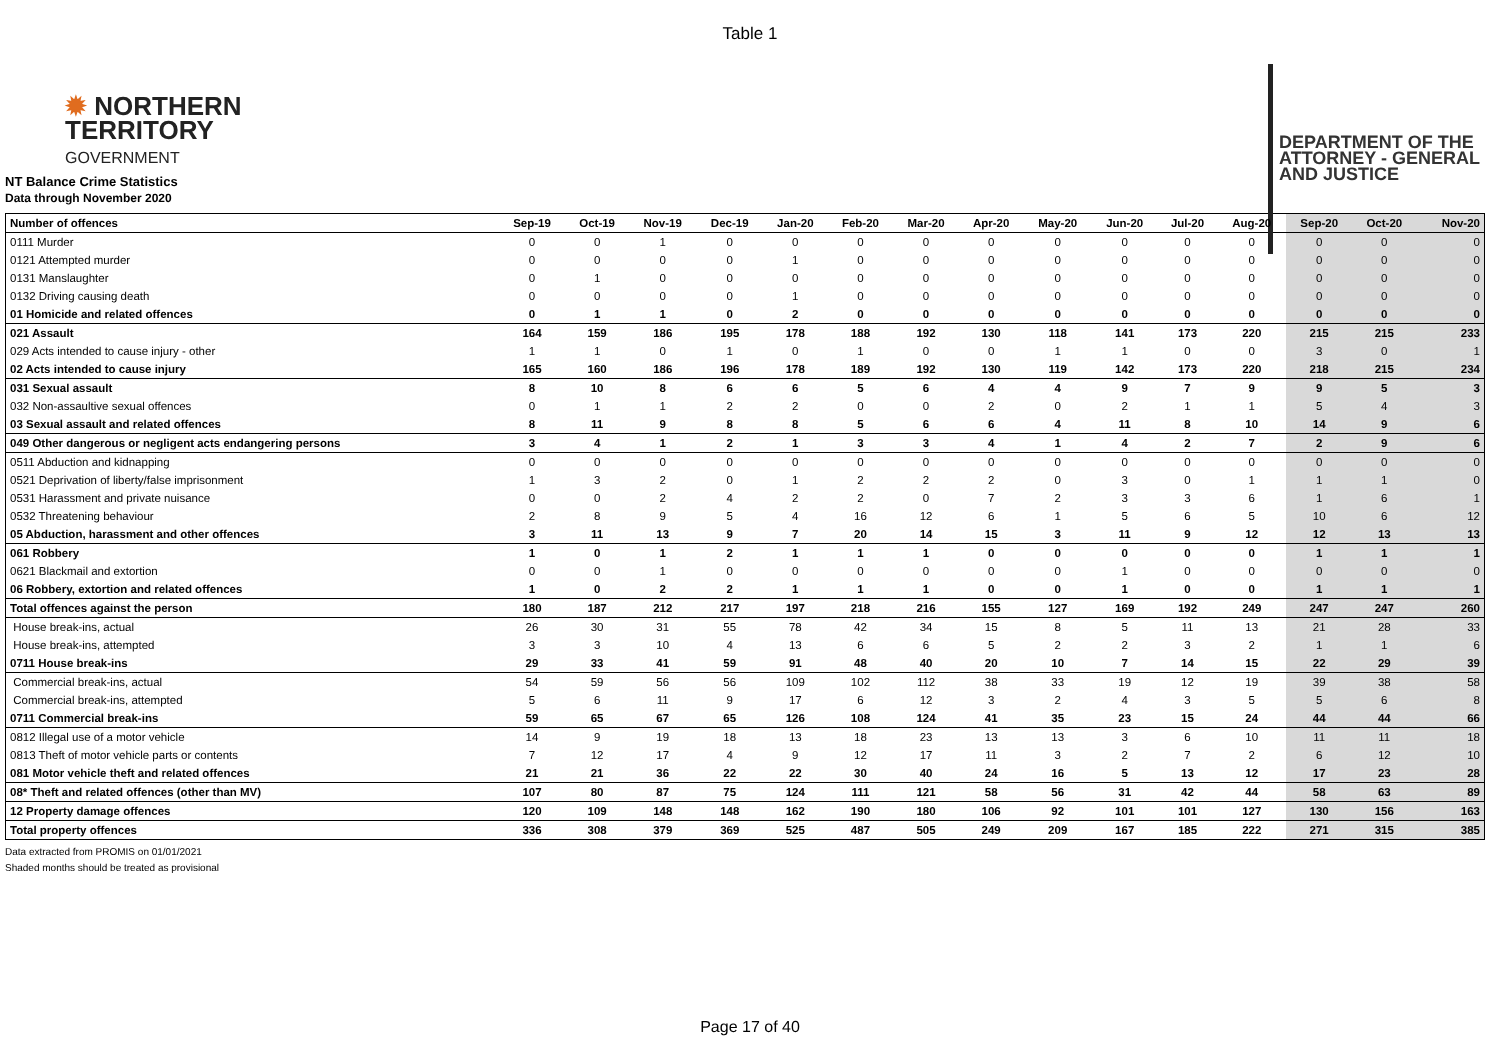Table 1
✹ NORTHERN
TERRITORY
GOVERNMENT
DEPARTMENT OF THE
ATTORNEY - GENERAL
AND JUSTICE
NT Balance Crime Statistics
Data through November 2020
| Number of offences | Sep-19 | Oct-19 | Nov-19 | Dec-19 | Jan-20 | Feb-20 | Mar-20 | Apr-20 | May-20 | Jun-20 | Jul-20 | Aug-20 | Sep-20 | Oct-20 | Nov-20 |
| --- | --- | --- | --- | --- | --- | --- | --- | --- | --- | --- | --- | --- | --- | --- | --- |
| 0111 Murder | 0 | 0 | 1 | 0 | 0 | 0 | 0 | 0 | 0 | 0 | 0 | 0 | 0 | 0 | 0 |
| 0121 Attempted murder | 0 | 0 | 0 | 0 | 1 | 0 | 0 | 0 | 0 | 0 | 0 | 0 | 0 | 0 | 0 |
| 0131 Manslaughter | 0 | 1 | 0 | 0 | 0 | 0 | 0 | 0 | 0 | 0 | 0 | 0 | 0 | 0 | 0 |
| 0132 Driving causing death | 0 | 0 | 0 | 0 | 1 | 0 | 0 | 0 | 0 | 0 | 0 | 0 | 0 | 0 | 0 |
| 01 Homicide and related offences | 0 | 1 | 1 | 0 | 2 | 0 | 0 | 0 | 0 | 0 | 0 | 0 | 0 | 0 | 0 |
| 021 Assault | 164 | 159 | 186 | 195 | 178 | 188 | 192 | 130 | 118 | 141 | 173 | 220 | 215 | 215 | 233 |
| 029 Acts intended to cause injury - other | 1 | 1 | 0 | 1 | 0 | 1 | 0 | 0 | 1 | 1 | 0 | 0 | 3 | 0 | 1 |
| 02 Acts intended to cause injury | 165 | 160 | 186 | 196 | 178 | 189 | 192 | 130 | 119 | 142 | 173 | 220 | 218 | 215 | 234 |
| 031 Sexual assault | 8 | 10 | 8 | 6 | 6 | 5 | 6 | 4 | 4 | 9 | 7 | 9 | 9 | 5 | 3 |
| 032 Non-assaultive sexual offences | 0 | 1 | 1 | 2 | 2 | 0 | 0 | 2 | 0 | 2 | 1 | 1 | 5 | 4 | 3 |
| 03 Sexual assault and related offences | 8 | 11 | 9 | 8 | 8 | 5 | 6 | 6 | 4 | 11 | 8 | 10 | 14 | 9 | 6 |
| 049 Other dangerous or negligent acts endangering persons | 3 | 4 | 1 | 2 | 1 | 3 | 3 | 4 | 1 | 4 | 2 | 7 | 2 | 9 | 6 |
| 0511 Abduction and kidnapping | 0 | 0 | 0 | 0 | 0 | 0 | 0 | 0 | 0 | 0 | 0 | 0 | 0 | 0 | 0 |
| 0521 Deprivation of liberty/false imprisonment | 1 | 3 | 2 | 0 | 1 | 2 | 2 | 2 | 0 | 3 | 0 | 1 | 1 | 1 | 0 |
| 0531 Harassment and private nuisance | 0 | 0 | 2 | 4 | 2 | 2 | 0 | 7 | 2 | 3 | 3 | 6 | 1 | 6 | 1 |
| 0532 Threatening behaviour | 2 | 8 | 9 | 5 | 4 | 16 | 12 | 6 | 1 | 5 | 6 | 5 | 10 | 6 | 12 |
| 05 Abduction, harassment and other offences | 3 | 11 | 13 | 9 | 7 | 20 | 14 | 15 | 3 | 11 | 9 | 12 | 12 | 13 | 13 |
| 061 Robbery | 1 | 0 | 1 | 2 | 1 | 1 | 1 | 0 | 0 | 0 | 0 | 0 | 1 | 1 | 1 |
| 0621 Blackmail and extortion | 0 | 0 | 1 | 0 | 0 | 0 | 0 | 0 | 0 | 1 | 0 | 0 | 0 | 0 | 0 |
| 06 Robbery, extortion and related offences | 1 | 0 | 2 | 2 | 1 | 1 | 1 | 0 | 0 | 1 | 0 | 0 | 1 | 1 | 1 |
| Total offences against the person | 180 | 187 | 212 | 217 | 197 | 218 | 216 | 155 | 127 | 169 | 192 | 249 | 247 | 247 | 260 |
| House break-ins, actual | 26 | 30 | 31 | 55 | 78 | 42 | 34 | 15 | 8 | 5 | 11 | 13 | 21 | 28 | 33 |
| House break-ins, attempted | 3 | 3 | 10 | 4 | 13 | 6 | 6 | 5 | 2 | 2 | 3 | 2 | 1 | 1 | 6 |
| 0711 House break-ins | 29 | 33 | 41 | 59 | 91 | 48 | 40 | 20 | 10 | 7 | 14 | 15 | 22 | 29 | 39 |
| Commercial break-ins, actual | 54 | 59 | 56 | 56 | 109 | 102 | 112 | 38 | 33 | 19 | 12 | 19 | 39 | 38 | 58 |
| Commercial break-ins, attempted | 5 | 6 | 11 | 9 | 17 | 6 | 12 | 3 | 2 | 4 | 3 | 5 | 5 | 6 | 8 |
| 0711 Commercial break-ins | 59 | 65 | 67 | 65 | 126 | 108 | 124 | 41 | 35 | 23 | 15 | 24 | 44 | 44 | 66 |
| 0812 Illegal use of a motor vehicle | 14 | 9 | 19 | 18 | 13 | 18 | 23 | 13 | 13 | 3 | 6 | 10 | 11 | 11 | 18 |
| 0813 Theft of motor vehicle parts or contents | 7 | 12 | 17 | 4 | 9 | 12 | 17 | 11 | 3 | 2 | 7 | 2 | 6 | 12 | 10 |
| 081 Motor vehicle theft and related offences | 21 | 21 | 36 | 22 | 22 | 30 | 40 | 24 | 16 | 5 | 13 | 12 | 17 | 23 | 28 |
| 08* Theft and related offences (other than MV) | 107 | 80 | 87 | 75 | 124 | 111 | 121 | 58 | 56 | 31 | 42 | 44 | 58 | 63 | 89 |
| 12 Property damage offences | 120 | 109 | 148 | 148 | 162 | 190 | 180 | 106 | 92 | 101 | 101 | 127 | 130 | 156 | 163 |
| Total property offences | 336 | 308 | 379 | 369 | 525 | 487 | 505 | 249 | 209 | 167 | 185 | 222 | 271 | 315 | 385 |
Data extracted from PROMIS on 01/01/2021
Shaded months should be treated as provisional
Page 17 of 40